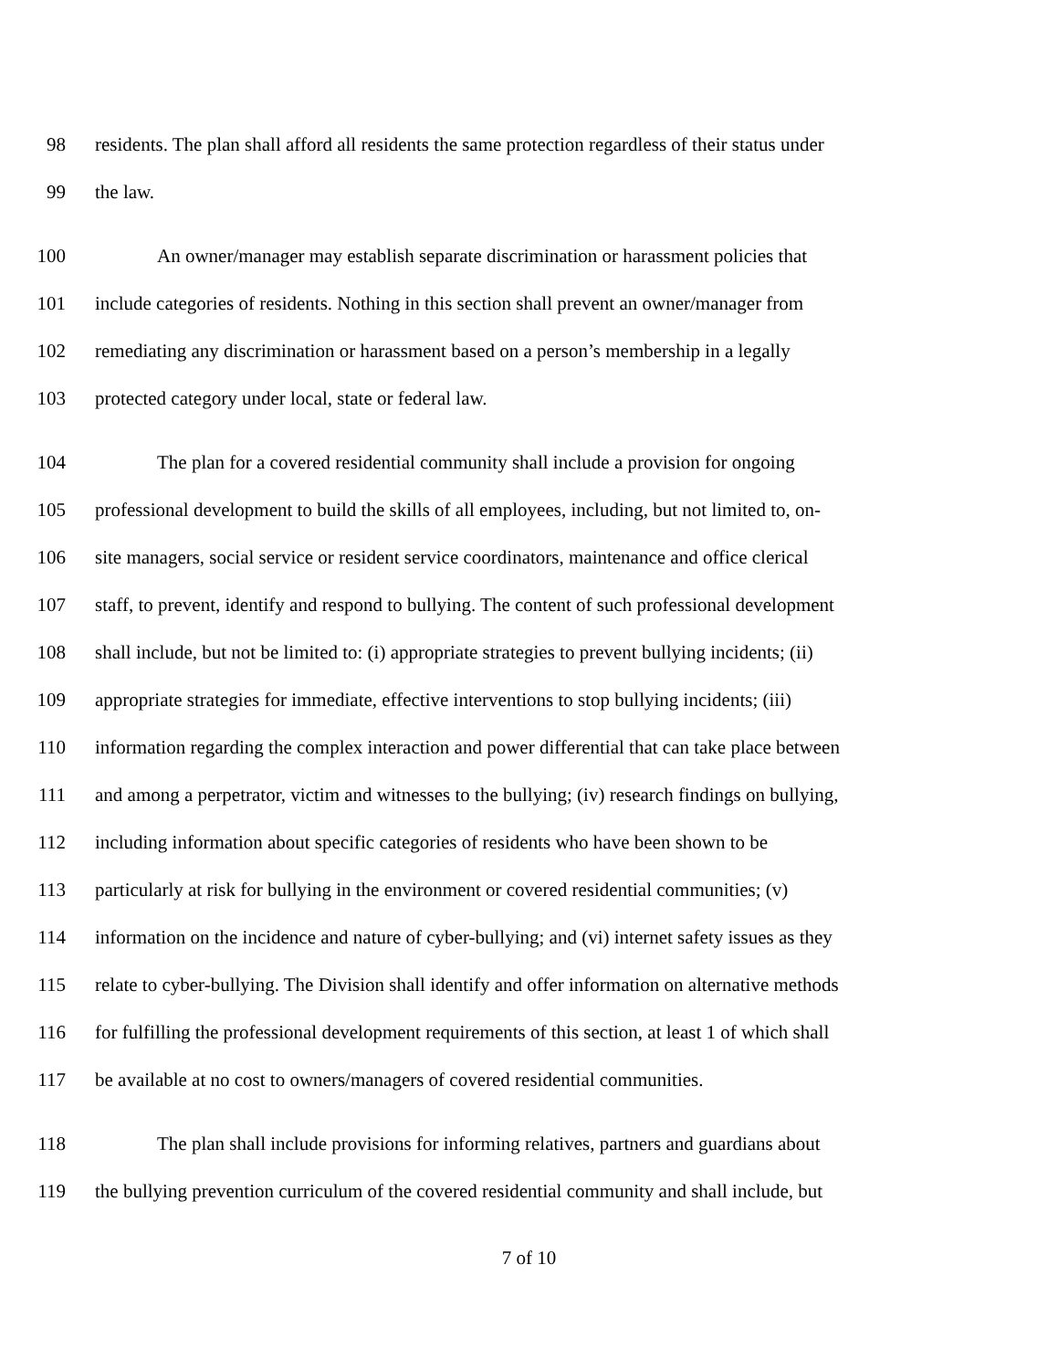98 residents. The plan shall afford all residents the same protection regardless of their status under
99 the law.
100 An owner/manager may establish separate discrimination or harassment policies that
101 include categories of residents. Nothing in this section shall prevent an owner/manager from
102 remediating any discrimination or harassment based on a person’s membership in a legally
103 protected category under local, state or federal law.
104 The plan for a covered residential community shall include a provision for ongoing
105 professional development to build the skills of all employees, including, but not limited to, on-
106 site managers, social service or resident service coordinators, maintenance and office clerical
107 staff, to prevent, identify and respond to bullying. The content of such professional development
108 shall include, but not be limited to: (i) appropriate strategies to prevent bullying incidents; (ii)
109 appropriate strategies for immediate, effective interventions to stop bullying incidents; (iii)
110 information regarding the complex interaction and power differential that can take place between
111 and among a perpetrator, victim and witnesses to the bullying; (iv) research findings on bullying,
112 including information about specific categories of residents who have been shown to be
113 particularly at risk for bullying in the environment or covered residential communities; (v)
114 information on the incidence and nature of cyber-bullying; and (vi) internet safety issues as they
115 relate to cyber-bullying. The Division shall identify and offer information on alternative methods
116 for fulfilling the professional development requirements of this section, at least 1 of which shall
117 be available at no cost to owners/managers of covered residential communities.
118 The plan shall include provisions for informing relatives, partners and guardians about
119 the bullying prevention curriculum of the covered residential community and shall include, but
7 of 10